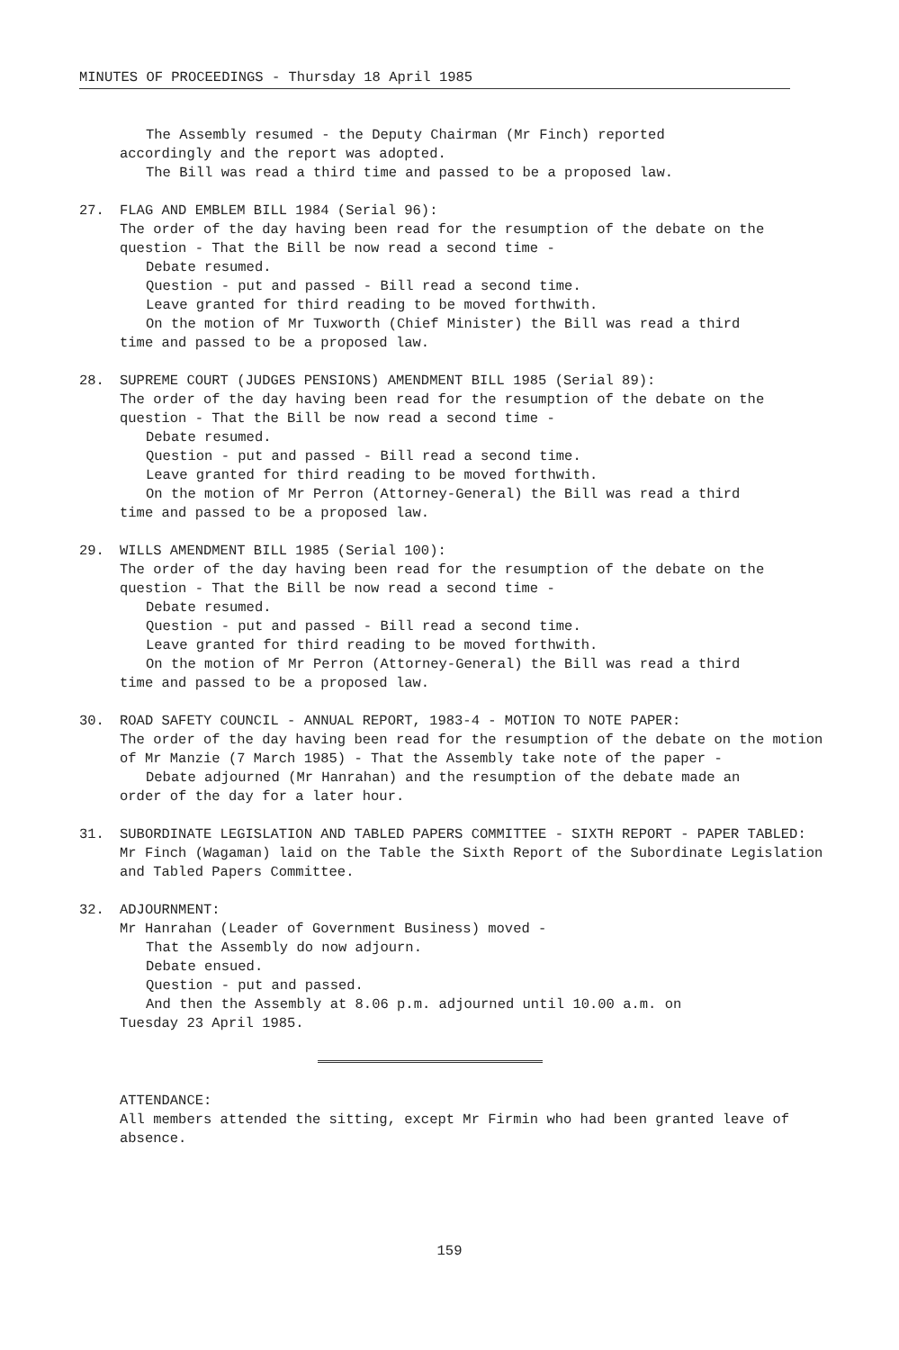MINUTES OF PROCEEDINGS - Thursday 18 April 1985
The Assembly resumed - the Deputy Chairman (Mr Finch) reported
accordingly and the report was adopted.
The Bill was read a third time and passed to be a proposed law.
27. FLAG AND EMBLEM BILL 1984 (Serial 96):
The order of the day having been read for the resumption of the debate on the question - That the Bill be now read a second time -
Debate resumed.
Question - put and passed - Bill read a second time.
Leave granted for third reading to be moved forthwith.
On the motion of Mr Tuxworth (Chief Minister) the Bill was read a third
time and passed to be a proposed law.
28. SUPREME COURT (JUDGES PENSIONS) AMENDMENT BILL 1985 (Serial 89):
The order of the day having been read for the resumption of the debate on the question - That the Bill be now read a second time -
Debate resumed.
Question - put and passed - Bill read a second time.
Leave granted for third reading to be moved forthwith.
On the motion of Mr Perron (Attorney-General) the Bill was read a third
time and passed to be a proposed law.
29. WILLS AMENDMENT BILL 1985 (Serial 100):
The order of the day having been read for the resumption of the debate on the question - That the Bill be now read a second time -
Debate resumed.
Question - put and passed - Bill read a second time.
Leave granted for third reading to be moved forthwith.
On the motion of Mr Perron (Attorney-General) the Bill was read a third
time and passed to be a proposed law.
30. ROAD SAFETY COUNCIL - ANNUAL REPORT, 1983-4 - MOTION TO NOTE PAPER:
The order of the day having been read for the resumption of the debate on the motion of Mr Manzie (7 March 1985) - That the Assembly take note of the paper -
Debate adjourned (Mr Hanrahan) and the resumption of the debate made an
order of the day for a later hour.
31. SUBORDINATE LEGISLATION AND TABLED PAPERS COMMITTEE - SIXTH REPORT - PAPER TABLED:
Mr Finch (Wagaman) laid on the Table the Sixth Report of the Subordinate Legislation and Tabled Papers Committee.
32. ADJOURNMENT:
Mr Hanrahan (Leader of Government Business) moved -
That the Assembly do now adjourn.
Debate ensued.
Question - put and passed.
And then the Assembly at 8.06 p.m. adjourned until 10.00 a.m. on
Tuesday 23 April 1985.
ATTENDANCE:
All members attended the sitting, except Mr Firmin who had been granted leave of absence.
159